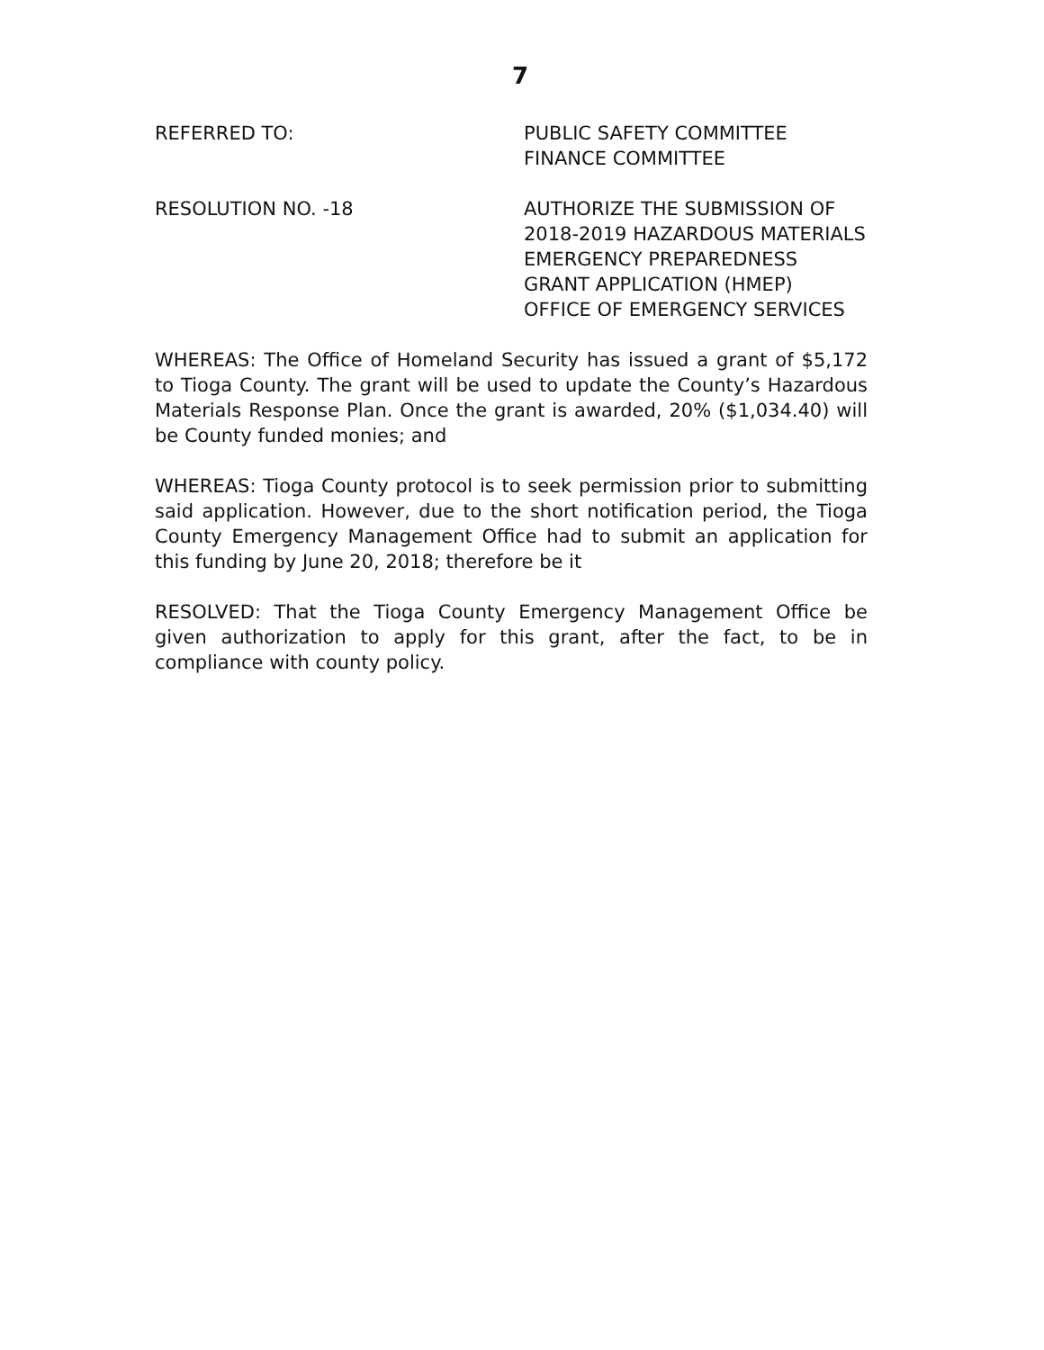7
REFERRED TO: PUBLIC SAFETY COMMITTEE
FINANCE COMMITTEE
RESOLUTION NO. -18 AUTHORIZE THE SUBMISSION OF
2018-2019 HAZARDOUS MATERIALS
EMERGENCY PREPAREDNESS
GRANT APPLICATION (HMEP)
OFFICE OF EMERGENCY SERVICES
WHEREAS: The Office of Homeland Security has issued a grant of $5,172 to Tioga County. The grant will be used to update the County’s Hazardous Materials Response Plan. Once the grant is awarded, 20% ($1,034.40) will be County funded monies; and
WHEREAS: Tioga County protocol is to seek permission prior to submitting said application. However, due to the short notification period, the Tioga County Emergency Management Office had to submit an application for this funding by June 20, 2018; therefore be it
RESOLVED: That the Tioga County Emergency Management Office be given authorization to apply for this grant, after the fact, to be in compliance with county policy.